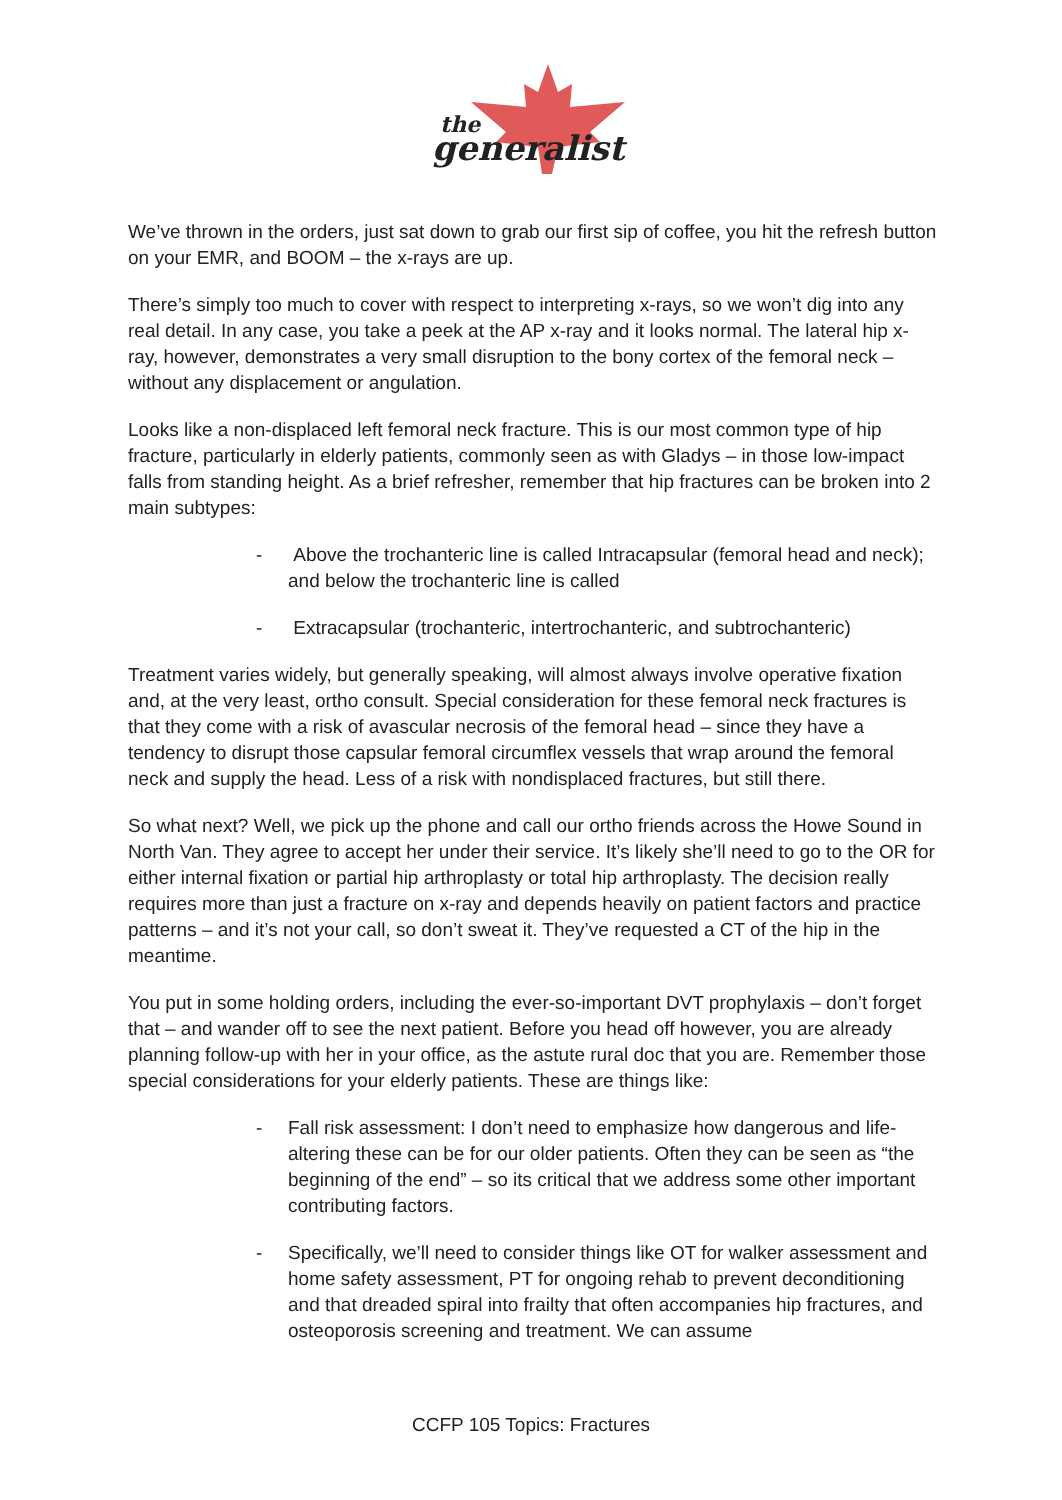the
generalist
We’ve thrown in the orders, just sat down to grab our first sip of coffee, you hit the refresh button on your EMR, and BOOM – the x-rays are up.
There’s simply too much to cover with respect to interpreting x-rays, so we won’t dig into any real detail. In any case, you take a peek at the AP x-ray and it looks normal. The lateral hip x-ray, however, demonstrates a very small disruption to the bony cortex of the femoral neck – without any displacement or angulation.
Looks like a non-displaced left femoral neck fracture. This is our most common type of hip fracture, particularly in elderly patients, commonly seen as with Gladys – in those low-impact falls from standing height. As a brief refresher, remember that hip fractures can be broken into 2 main subtypes:
- Above the trochanteric line is called Intracapsular (femoral head and neck); and below the trochanteric line is called
- Extracapsular (trochanteric, intertrochanteric, and subtrochanteric)
Treatment varies widely, but generally speaking, will almost always involve operative fixation and, at the very least, ortho consult. Special consideration for these femoral neck fractures is that they come with a risk of avascular necrosis of the femoral head – since they have a tendency to disrupt those capsular femoral circumflex vessels that wrap around the femoral neck and supply the head. Less of a risk with nondisplaced fractures, but still there.
So what next? Well, we pick up the phone and call our ortho friends across the Howe Sound in North Van. They agree to accept her under their service. It’s likely she’ll need to go to the OR for either internal fixation or partial hip arthroplasty or total hip arthroplasty. The decision really requires more than just a fracture on x-ray and depends heavily on patient factors and practice patterns – and it’s not your call, so don’t sweat it. They’ve requested a CT of the hip in the meantime.
You put in some holding orders, including the ever-so-important DVT prophylaxis – don’t forget that – and wander off to see the next patient. Before you head off however, you are already planning follow-up with her in your office, as the astute rural doc that you are. Remember those special considerations for your elderly patients. These are things like:
- Fall risk assessment: I don’t need to emphasize how dangerous and life-altering these can be for our older patients. Often they can be seen as “the beginning of the end” – so its critical that we address some other important contributing factors.
- Specifically, we’ll need to consider things like OT for walker assessment and home safety assessment, PT for ongoing rehab to prevent deconditioning and that dreaded spiral into frailty that often accompanies hip fractures, and osteoporosis screening and treatment. We can assume
CCFP 105 Topics: Fractures